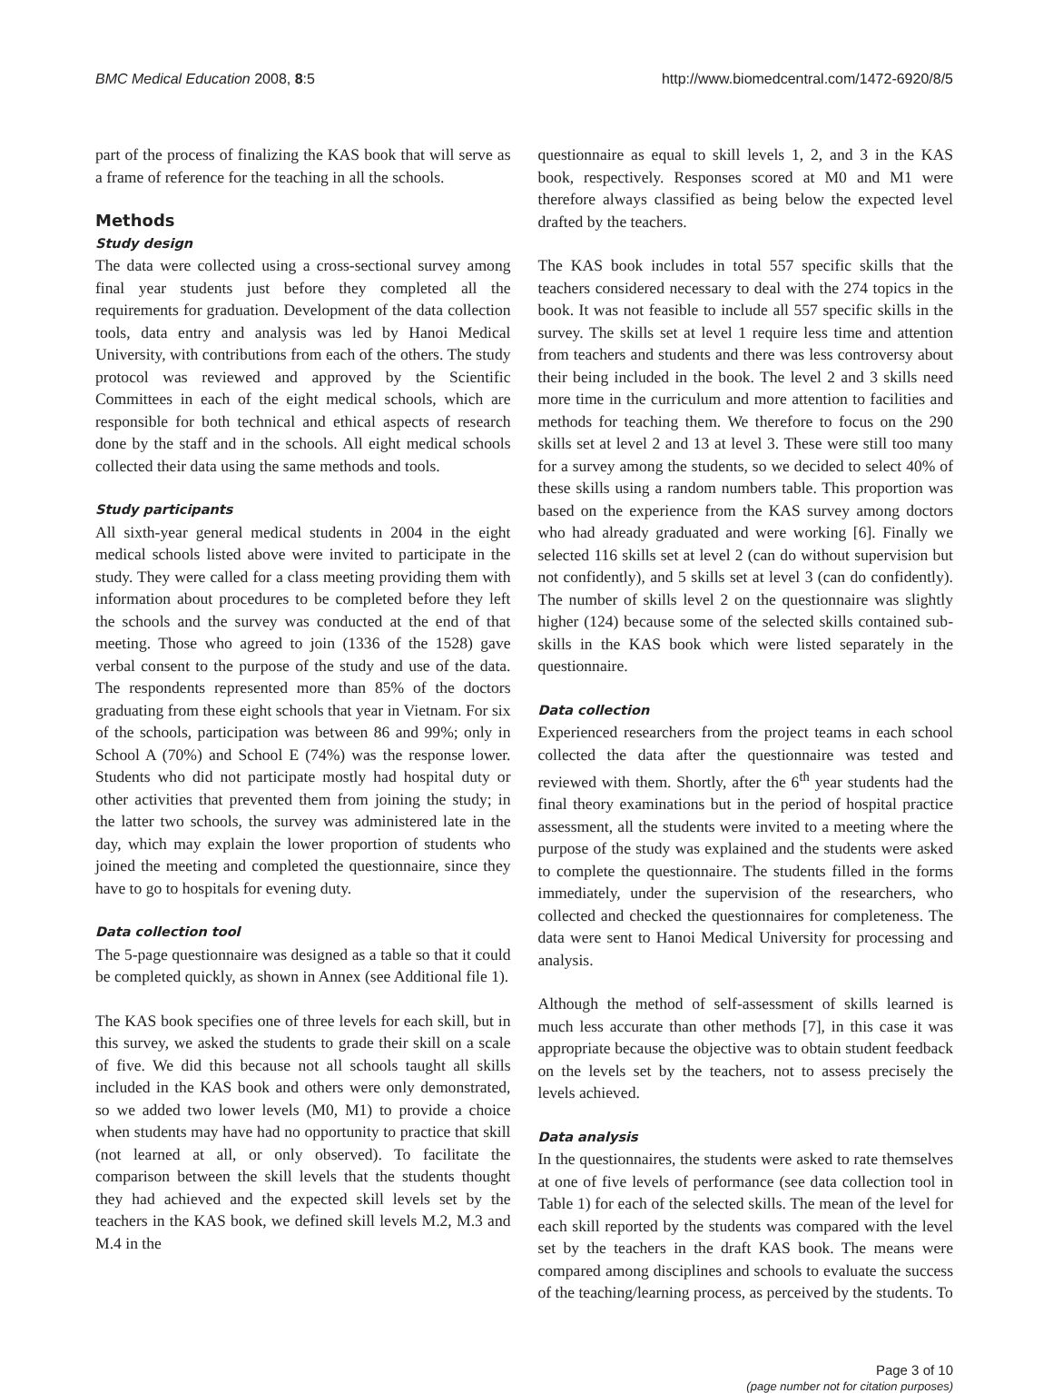BMC Medical Education 2008, 8:5 http://www.biomedcentral.com/1472-6920/8/5
part of the process of finalizing the KAS book that will serve as a frame of reference for the teaching in all the schools.
Methods
Study design
The data were collected using a cross-sectional survey among final year students just before they completed all the requirements for graduation. Development of the data collection tools, data entry and analysis was led by Hanoi Medical University, with contributions from each of the others. The study protocol was reviewed and approved by the Scientific Committees in each of the eight medical schools, which are responsible for both technical and ethical aspects of research done by the staff and in the schools. All eight medical schools collected their data using the same methods and tools.
Study participants
All sixth-year general medical students in 2004 in the eight medical schools listed above were invited to participate in the study. They were called for a class meeting providing them with information about procedures to be completed before they left the schools and the survey was conducted at the end of that meeting. Those who agreed to join (1336 of the 1528) gave verbal consent to the purpose of the study and use of the data. The respondents represented more than 85% of the doctors graduating from these eight schools that year in Vietnam. For six of the schools, participation was between 86 and 99%; only in School A (70%) and School E (74%) was the response lower. Students who did not participate mostly had hospital duty or other activities that prevented them from joining the study; in the latter two schools, the survey was administered late in the day, which may explain the lower proportion of students who joined the meeting and completed the questionnaire, since they have to go to hospitals for evening duty.
Data collection tool
The 5-page questionnaire was designed as a table so that it could be completed quickly, as shown in Annex (see Additional file 1).
The KAS book specifies one of three levels for each skill, but in this survey, we asked the students to grade their skill on a scale of five. We did this because not all schools taught all skills included in the KAS book and others were only demonstrated, so we added two lower levels (M0, M1) to provide a choice when students may have had no opportunity to practice that skill (not learned at all, or only observed). To facilitate the comparison between the skill levels that the students thought they had achieved and the expected skill levels set by the teachers in the KAS book, we defined skill levels M.2, M.3 and M.4 in the
questionnaire as equal to skill levels 1, 2, and 3 in the KAS book, respectively. Responses scored at M0 and M1 were therefore always classified as being below the expected level drafted by the teachers.
The KAS book includes in total 557 specific skills that the teachers considered necessary to deal with the 274 topics in the book. It was not feasible to include all 557 specific skills in the survey. The skills set at level 1 require less time and attention from teachers and students and there was less controversy about their being included in the book. The level 2 and 3 skills need more time in the curriculum and more attention to facilities and methods for teaching them. We therefore to focus on the 290 skills set at level 2 and 13 at level 3. These were still too many for a survey among the students, so we decided to select 40% of these skills using a random numbers table. This proportion was based on the experience from the KAS survey among doctors who had already graduated and were working [6]. Finally we selected 116 skills set at level 2 (can do without supervision but not confidently), and 5 skills set at level 3 (can do confidently). The number of skills level 2 on the questionnaire was slightly higher (124) because some of the selected skills contained sub-skills in the KAS book which were listed separately in the questionnaire.
Data collection
Experienced researchers from the project teams in each school collected the data after the questionnaire was tested and reviewed with them. Shortly, after the 6<sup>th</sup> year students had the final theory examinations but in the period of hospital practice assessment, all the students were invited to a meeting where the purpose of the study was explained and the students were asked to complete the questionnaire. The students filled in the forms immediately, under the supervision of the researchers, who collected and checked the questionnaires for completeness. The data were sent to Hanoi Medical University for processing and analysis.
Although the method of self-assessment of skills learned is much less accurate than other methods [7], in this case it was appropriate because the objective was to obtain student feedback on the levels set by the teachers, not to assess precisely the levels achieved.
Data analysis
In the questionnaires, the students were asked to rate themselves at one of five levels of performance (see data collection tool in Table 1) for each of the selected skills. The mean of the level for each skill reported by the students was compared with the level set by the teachers in the draft KAS book. The means were compared among disciplines and schools to evaluate the success of the teaching/learning process, as perceived by the students. To
Page 3 of 10
(page number not for citation purposes)